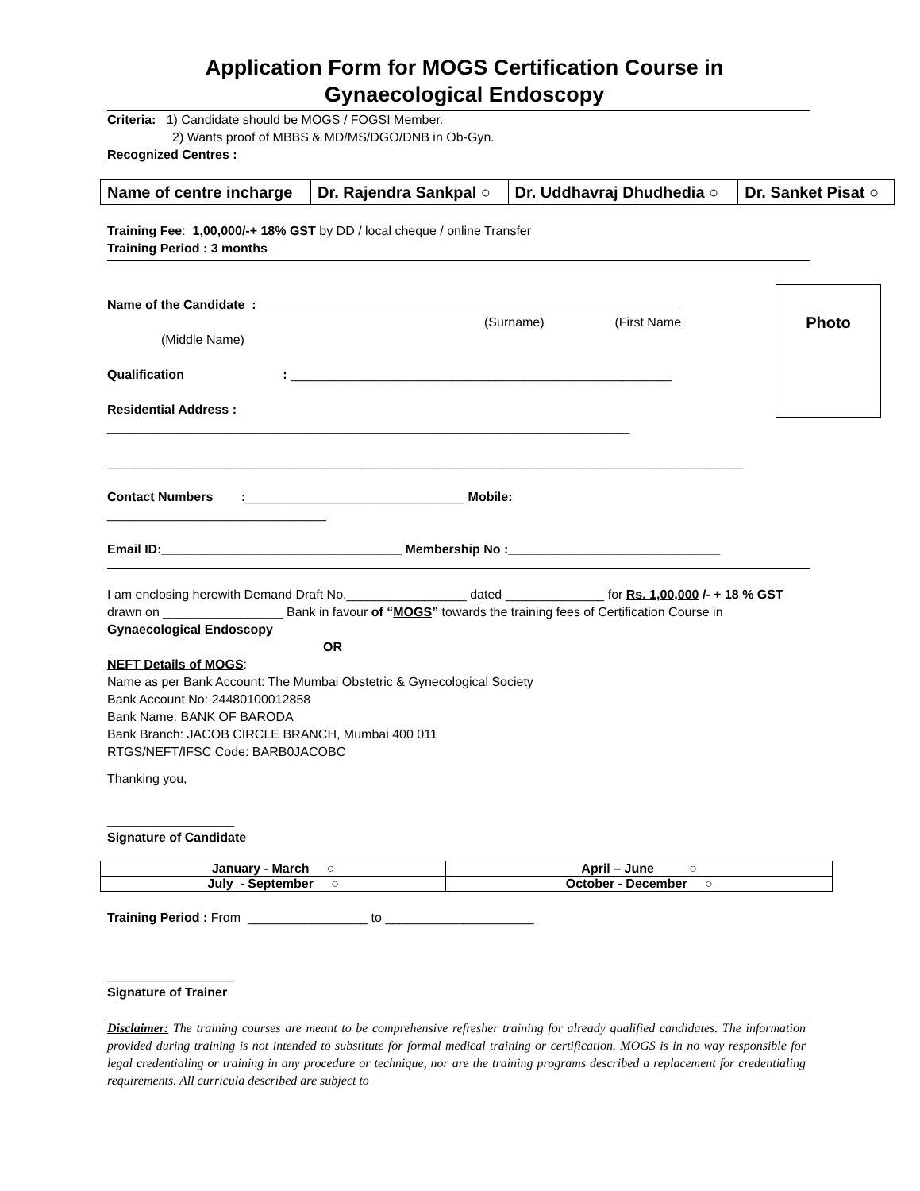Application Form for MOGS Certification Course in
Gynaecological Endoscopy
Criteria: 1) Candidate should be MOGS / FOGSI Member.
2) Wants proof of MBBS & MD/MS/DGO/DNB in Ob-Gyn.
Recognized Centres :
| Name of centre incharge | Dr. Rajendra Sankpal ○ | Dr. Uddhavraj Dhudhedia ○ | Dr. Sanket Pisat ○ |
Training Fee: 1,00,000/-+ 18% GST by DD / local cheque / online Transfer
Training Period : 3 months
Photo
Name of the Candidate :____________________________________________________________
(Surname) (First Name
(Middle Name)
Qualification : ______________________________________________________
Residential Address :
__________________________________________________________________________
__________________________________________________________________________________________
Contact Numbers :_______________________________ Mobile:
_______________________________
Email ID:__________________________________ Membership No :______________________________
I am enclosing herewith Demand Draft No._________________ dated ______________ for Rs. 1,00,000 /- + 18 % GST drawn on _________________ Bank in favour of “MOGS” towards the training fees of Certification Course in Gynaecological Endoscopy
OR
NEFT Details of MOGS:
Name as per Bank Account: The Mumbai Obstetric & Gynecological Society
Bank Account No: 24480100012858
Bank Name: BANK OF BARODA
Bank Branch: JACOB CIRCLE BRANCH, Mumbai 400 011
RTGS/NEFT/IFSC Code: BARB0JACOBC
Thanking you,
__________________
Signature of Candidate
| January - March ○ | April – June ○ |
| July - September ○ | October - December ○ |
Training Period : From _________________ to _____________________
__________________
Signature of Trainer
Disclaimer: The training courses are meant to be comprehensive refresher training for already qualified candidates. The information provided during training is not intended to substitute for formal medical training or certification. MOGS is in no way responsible for legal credentialing or training in any procedure or technique, nor are the training programs described a replacement for credentialing requirements. All curricula described are subject to